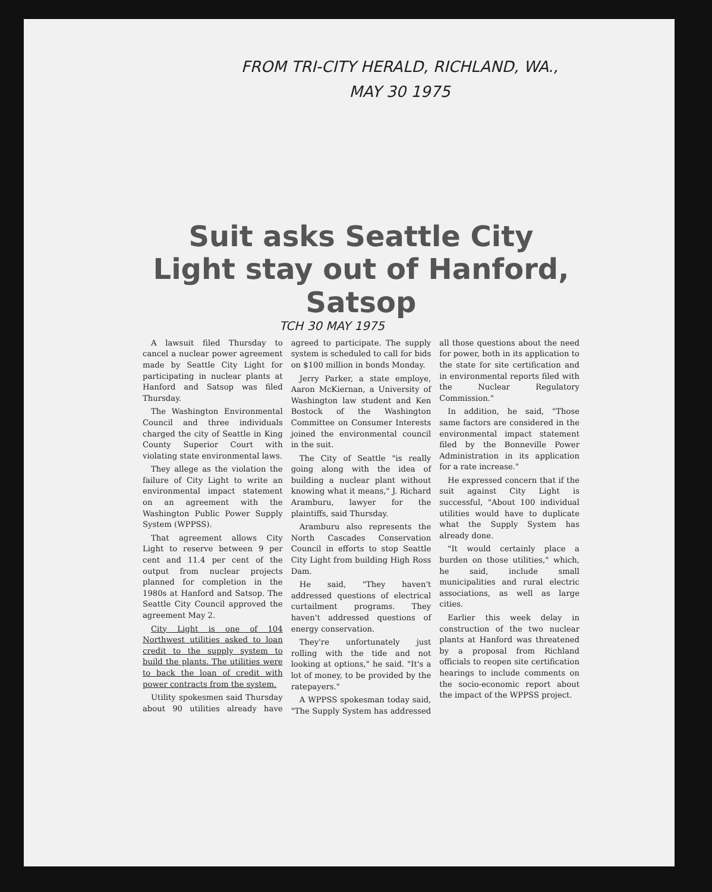FROM TRI-CITY HERALD, RICHLAND, WA.,
MAY 30 1975
Suit asks Seattle City Light stay out of Hanford, Satsop
TCH 30 MAY 1975
A lawsuit filed Thursday to cancel a nuclear power agreement made by Seattle City Light for participating in nuclear plants at Hanford and Satsop was filed Thursday.
The Washington Environmental Council and three individuals charged the city of Seattle in King County Superior Court with violating state environmental laws.
They allege as the violation the failure of City Light to write an environmental impact statement on an agreement with the Washington Public Power Supply System (WPPSS).
That agreement allows City Light to reserve between 9 per cent and 11.4 per cent of the output from nuclear projects planned for completion in the 1980s at Hanford and Satsop. The Seattle City Council approved the agreement May 2.
City Light is one of 104 Northwest utilities asked to loan credit to the supply system to build the plants. The utilities were to back the loan of credit with power contracts from the system.
Utility spokesmen said Thursday about 90 utilities already have agreed to participate. The supply system is scheduled to call for bids on $100 million in bonds Monday.
Jerry Parker, a state employe, Aaron McKiernan, a University of Washington law student and Ken Bostock of the Washington Committee on Consumer Interests joined the environmental council in the suit.
The City of Seattle "is really going along with the idea of building a nuclear plant without knowing what it means," J. Richard Aramburu, lawyer for the plaintiffs, said Thursday.
Aramburu also represents the North Cascades Conservation Council in efforts to stop Seattle City Light from building High Ross Dam.
He said, "They haven't addressed questions of electrical curtailment programs. They haven't addressed questions of energy conservation.
They're unfortunately just rolling with the tide and not looking at options," he said. "It's a lot of money, to be provided by the ratepayers."
A WPPSS spokesman today said, "The Supply System has addressed all those questions about the need for power, both in its application to the state for site certification and in environmental reports filed with the Nuclear Regulatory Commission."
In addition, he said, "Those same factors are considered in the environmental impact statement filed by the Bonneville Power Administration in its application for a rate increase."
He expressed concern that if the suit against City Light is successful, "About 100 individual utilities would have to duplicate what the Supply System has already done.
"It would certainly place a burden on those utilities," which, he said, include small municipalities and rural electric associations, as well as large cities.
Earlier this week delay in construction of the two nuclear plants at Hanford was threatened by a proposal from Richland officials to reopen site certification hearings to include comments on the socio-economic report about the impact of the WPPSS project.